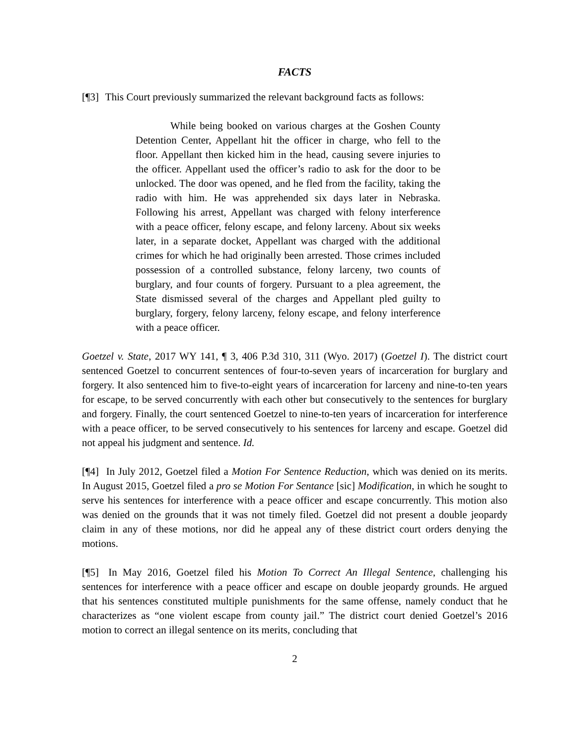FACTS
[¶3] This Court previously summarized the relevant background facts as follows:
While being booked on various charges at the Goshen County Detention Center, Appellant hit the officer in charge, who fell to the floor. Appellant then kicked him in the head, causing severe injuries to the officer. Appellant used the officer’s radio to ask for the door to be unlocked. The door was opened, and he fled from the facility, taking the radio with him. He was apprehended six days later in Nebraska. Following his arrest, Appellant was charged with felony interference with a peace officer, felony escape, and felony larceny. About six weeks later, in a separate docket, Appellant was charged with the additional crimes for which he had originally been arrested. Those crimes included possession of a controlled substance, felony larceny, two counts of burglary, and four counts of forgery. Pursuant to a plea agreement, the State dismissed several of the charges and Appellant pled guilty to burglary, forgery, felony larceny, felony escape, and felony interference with a peace officer.
Goetzel v. State, 2017 WY 141, ¶ 3, 406 P.3d 310, 311 (Wyo. 2017) (Goetzel I). The district court sentenced Goetzel to concurrent sentences of four-to-seven years of incarceration for burglary and forgery. It also sentenced him to five-to-eight years of incarceration for larceny and nine-to-ten years for escape, to be served concurrently with each other but consecutively to the sentences for burglary and forgery. Finally, the court sentenced Goetzel to nine-to-ten years of incarceration for interference with a peace officer, to be served consecutively to his sentences for larceny and escape. Goetzel did not appeal his judgment and sentence. Id.
[¶4] In July 2012, Goetzel filed a Motion For Sentence Reduction, which was denied on its merits. In August 2015, Goetzel filed a pro se Motion For Sentance [sic] Modification, in which he sought to serve his sentences for interference with a peace officer and escape concurrently. This motion also was denied on the grounds that it was not timely filed. Goetzel did not present a double jeopardy claim in any of these motions, nor did he appeal any of these district court orders denying the motions.
[¶5] In May 2016, Goetzel filed his Motion To Correct An Illegal Sentence, challenging his sentences for interference with a peace officer and escape on double jeopardy grounds. He argued that his sentences constituted multiple punishments for the same offense, namely conduct that he characterizes as “one violent escape from county jail.” The district court denied Goetzel’s 2016 motion to correct an illegal sentence on its merits, concluding that
2